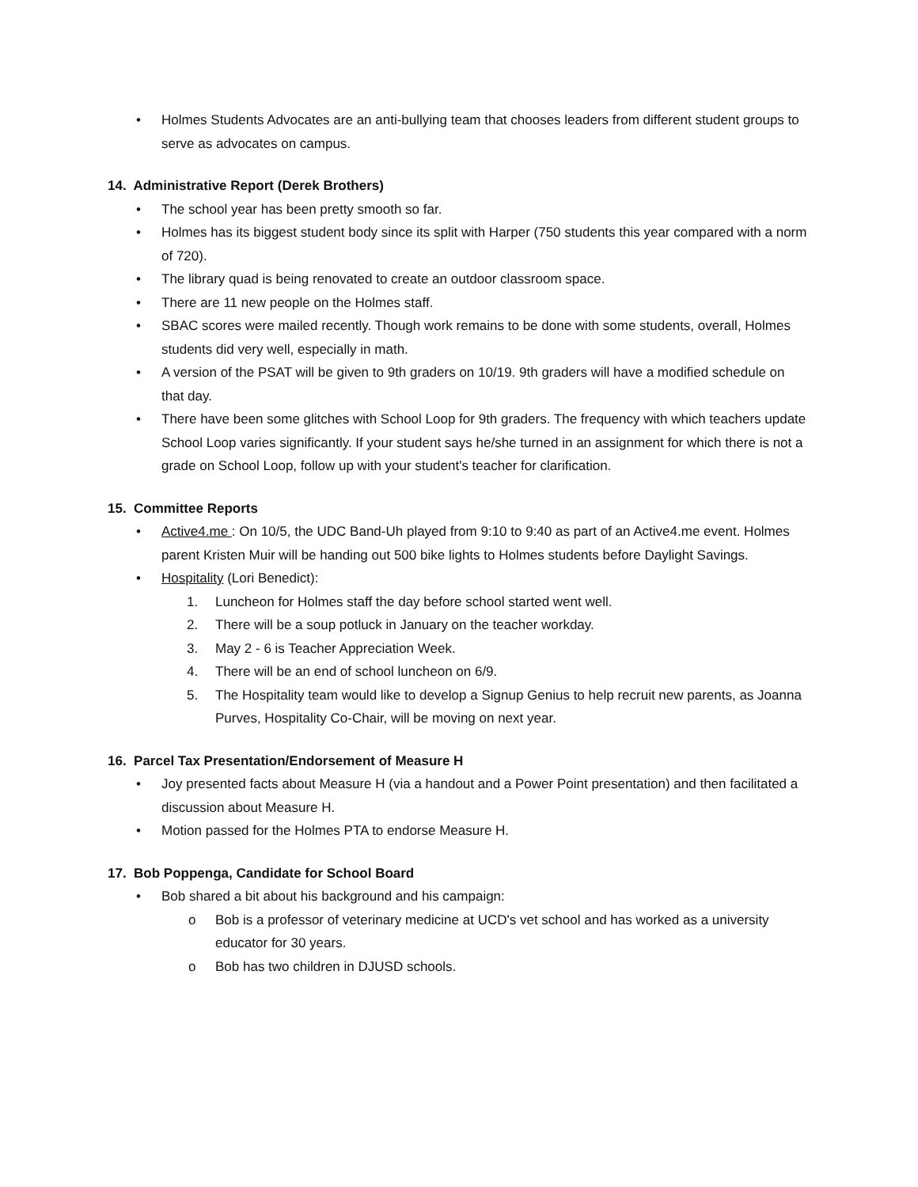• Holmes Students Advocates are an anti-bullying team that chooses leaders from different student groups to serve as advocates on campus.
14. Administrative Report (Derek Brothers)
• The school year has been pretty smooth so far.
• Holmes has its biggest student body since its split with Harper (750 students this year compared with a norm of 720).
• The library quad is being renovated to create an outdoor classroom space.
• There are 11 new people on the Holmes staff.
• SBAC scores were mailed recently. Though work remains to be done with some students, overall, Holmes students did very well, especially in math.
• A version of the PSAT will be given to 9th graders on 10/19. 9th graders will have a modified schedule on that day.
• There have been some glitches with School Loop for 9th graders. The frequency with which teachers update School Loop varies significantly. If your student says he/she turned in an assignment for which there is not a grade on School Loop, follow up with your student's teacher for clarification.
15. Committee Reports
• Active4.me : On 10/5, the UDC Band-Uh played from 9:10 to 9:40 as part of an Active4.me event. Holmes parent Kristen Muir will be handing out 500 bike lights to Holmes students before Daylight Savings.
• Hospitality (Lori Benedict):
1. Luncheon for Holmes staff the day before school started went well.
2. There will be a soup potluck in January on the teacher workday.
3. May 2 - 6 is Teacher Appreciation Week.
4. There will be an end of school luncheon on 6/9.
5. The Hospitality team would like to develop a Signup Genius to help recruit new parents, as Joanna Purves, Hospitality Co-Chair, will be moving on next year.
16. Parcel Tax Presentation/Endorsement of Measure H
• Joy presented facts about Measure H (via a handout and a Power Point presentation) and then facilitated a discussion about Measure H.
• Motion passed for the Holmes PTA to endorse Measure H.
17. Bob Poppenga, Candidate for School Board
• Bob shared a bit about his background and his campaign:
o Bob is a professor of veterinary medicine at UCD's vet school and has worked as a university educator for 30 years.
o Bob has two children in DJUSD schools.